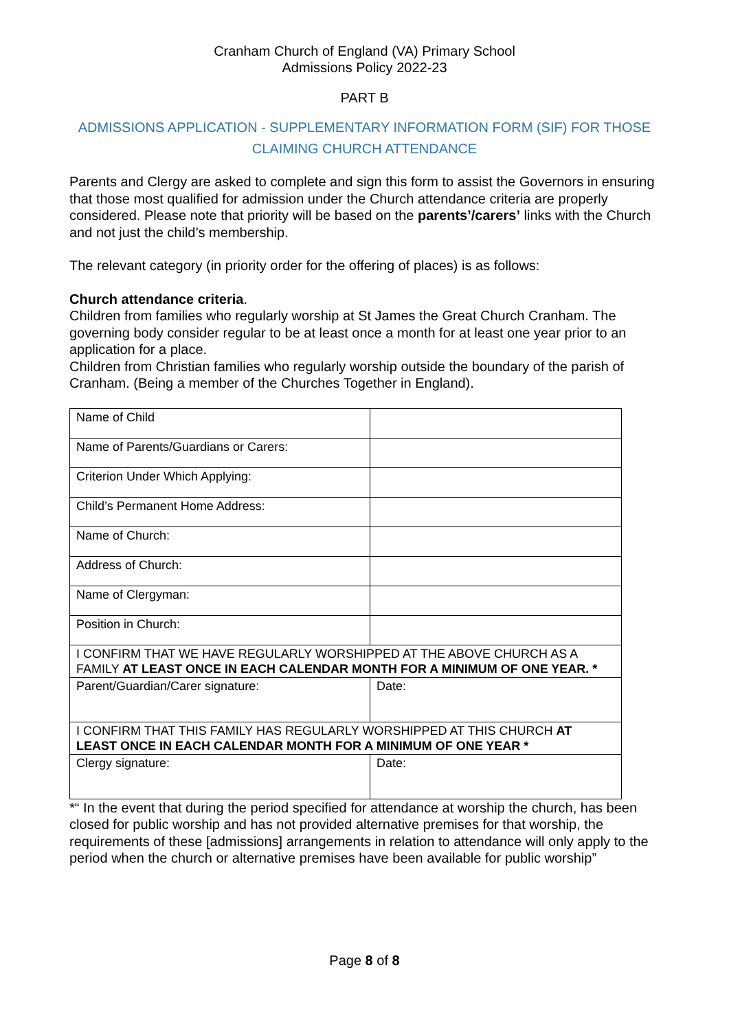Cranham Church of England (VA) Primary School
Admissions Policy 2022-23
PART B
ADMISSIONS APPLICATION - SUPPLEMENTARY INFORMATION FORM (SIF) FOR THOSE CLAIMING CHURCH ATTENDANCE
Parents and Clergy are asked to complete and sign this form to assist the Governors in ensuring that those most qualified for admission under the Church attendance criteria are properly considered. Please note that priority will be based on the parents’/carers’ links with the Church and not just the child’s membership.
The relevant category (in priority order for the offering of places) is as follows:
Church attendance criteria.
Children from families who regularly worship at St James the Great Church Cranham. The governing body consider regular to be at least once a month for at least one year prior to an application for a place.
Children from Christian families who regularly worship outside the boundary of the parish of Cranham. (Being a member of the Churches Together in England).
| Name of Child | |
| Name of Parents/Guardians or Carers: | |
| Criterion Under Which Applying: | |
| Child’s Permanent Home Address: | |
| Name of Church: | |
| Address of Church: | |
| Name of Clergyman: | |
| Position in Church: | |
| I CONFIRM THAT WE HAVE REGULARLY WORSHIPPED AT THE ABOVE CHURCH AS A FAMILY AT LEAST ONCE IN EACH CALENDAR MONTH FOR A MINIMUM OF ONE YEAR. * | |
| Parent/Guardian/Carer signature: | Date: |
| I CONFIRM THAT THIS FAMILY HAS REGULARLY WORSHIPPED AT THIS CHURCH AT LEAST ONCE IN EACH CALENDAR MONTH FOR A MINIMUM OF ONE YEAR * | |
| Clergy signature: | Date: |
*“ In the event that during the period specified for attendance at worship the church, has been closed for public worship and has not provided alternative premises for that worship, the requirements of these [admissions] arrangements in relation to attendance will only apply to the period when the church or alternative premises have been available for public worship”
Page 8 of 8